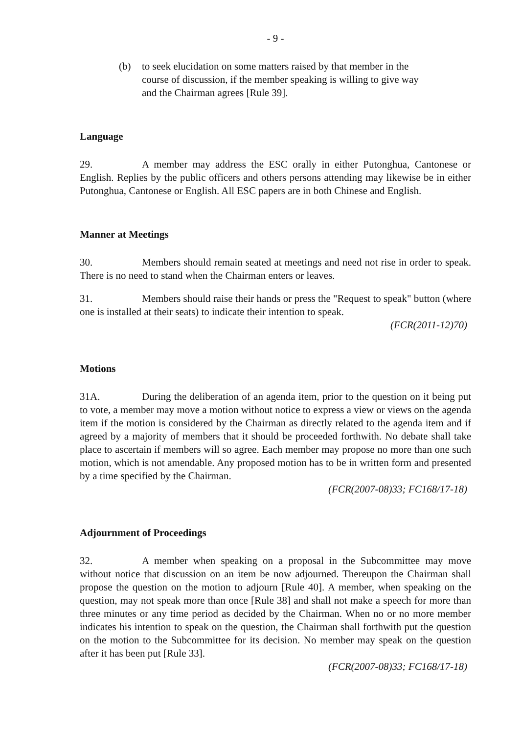- 9 -
(b) to seek elucidation on some matters raised by that member in the course of discussion, if the member speaking is willing to give way and the Chairman agrees [Rule 39].
Language
29. A member may address the ESC orally in either Putonghua, Cantonese or English. Replies by the public officers and others persons attending may likewise be in either Putonghua, Cantonese or English. All ESC papers are in both Chinese and English.
Manner at Meetings
30. Members should remain seated at meetings and need not rise in order to speak. There is no need to stand when the Chairman enters or leaves.
31. Members should raise their hands or press the "Request to speak" button (where one is installed at their seats) to indicate their intention to speak.
(FCR(2011-12)70)
Motions
31A. During the deliberation of an agenda item, prior to the question on it being put to vote, a member may move a motion without notice to express a view or views on the agenda item if the motion is considered by the Chairman as directly related to the agenda item and if agreed by a majority of members that it should be proceeded forthwith. No debate shall take place to ascertain if members will so agree. Each member may propose no more than one such motion, which is not amendable. Any proposed motion has to be in written form and presented by a time specified by the Chairman.
(FCR(2007-08)33; FC168/17-18)
Adjournment of Proceedings
32. A member when speaking on a proposal in the Subcommittee may move without notice that discussion on an item be now adjourned. Thereupon the Chairman shall propose the question on the motion to adjourn [Rule 40]. A member, when speaking on the question, may not speak more than once [Rule 38] and shall not make a speech for more than three minutes or any time period as decided by the Chairman. When no or no more member indicates his intention to speak on the question, the Chairman shall forthwith put the question on the motion to the Subcommittee for its decision. No member may speak on the question after it has been put [Rule 33].
(FCR(2007-08)33; FC168/17-18)